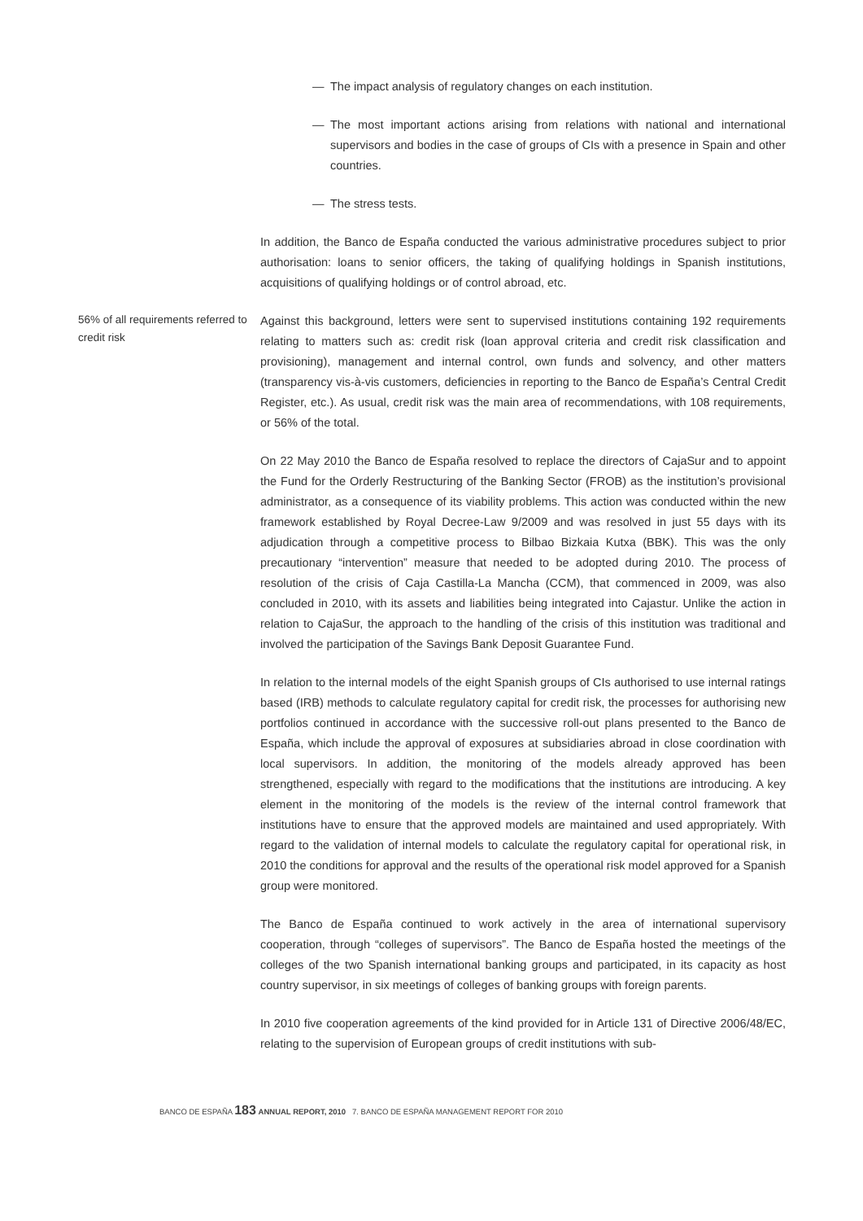— The impact analysis of regulatory changes on each institution.
— The most important actions arising from relations with national and international supervisors and bodies in the case of groups of CIs with a presence in Spain and other countries.
— The stress tests.
In addition, the Banco de España conducted the various administrative procedures subject to prior authorisation: loans to senior officers, the taking of qualifying holdings in Spanish institutions, acquisitions of qualifying holdings or of control abroad, etc.
56% of all requirements referred to credit risk
Against this background, letters were sent to supervised institutions containing 192 requirements relating to matters such as: credit risk (loan approval criteria and credit risk classification and provisioning), management and internal control, own funds and solvency, and other matters (transparency vis-à-vis customers, deficiencies in reporting to the Banco de España’s Central Credit Register, etc.). As usual, credit risk was the main area of recommendations, with 108 requirements, or 56% of the total.
On 22 May 2010 the Banco de España resolved to replace the directors of CajaSur and to appoint the Fund for the Orderly Restructuring of the Banking Sector (FROB) as the institution’s provisional administrator, as a consequence of its viability problems. This action was conducted within the new framework established by Royal Decree-Law 9/2009 and was resolved in just 55 days with its adjudication through a competitive process to Bilbao Bizkaia Kutxa (BBK). This was the only precautionary “intervention” measure that needed to be adopted during 2010. The process of resolution of the crisis of Caja Castilla-La Mancha (CCM), that commenced in 2009, was also concluded in 2010, with its assets and liabilities being integrated into Cajastur. Unlike the action in relation to CajaSur, the approach to the handling of the crisis of this institution was traditional and involved the participation of the Savings Bank Deposit Guarantee Fund.
In relation to the internal models of the eight Spanish groups of CIs authorised to use internal ratings based (IRB) methods to calculate regulatory capital for credit risk, the processes for authorising new portfolios continued in accordance with the successive roll-out plans presented to the Banco de España, which include the approval of exposures at subsidiaries abroad in close coordination with local supervisors. In addition, the monitoring of the models already approved has been strengthened, especially with regard to the modifications that the institutions are introducing. A key element in the monitoring of the models is the review of the internal control framework that institutions have to ensure that the approved models are maintained and used appropriately. With regard to the validation of internal models to calculate the regulatory capital for operational risk, in 2010 the conditions for approval and the results of the operational risk model approved for a Spanish group were monitored.
The Banco de España continued to work actively in the area of international supervisory cooperation, through “colleges of supervisors”. The Banco de España hosted the meetings of the colleges of the two Spanish international banking groups and participated, in its capacity as host country supervisor, in six meetings of colleges of banking groups with foreign parents.
In 2010 five cooperation agreements of the kind provided for in Article 131 of Directive 2006/48/EC, relating to the supervision of European groups of credit institutions with sub-
BANCO DE ESPAÑA 183 ANNUAL REPORT, 2010 7. BANCO DE ESPAÑA MANAGEMENT REPORT FOR 2010